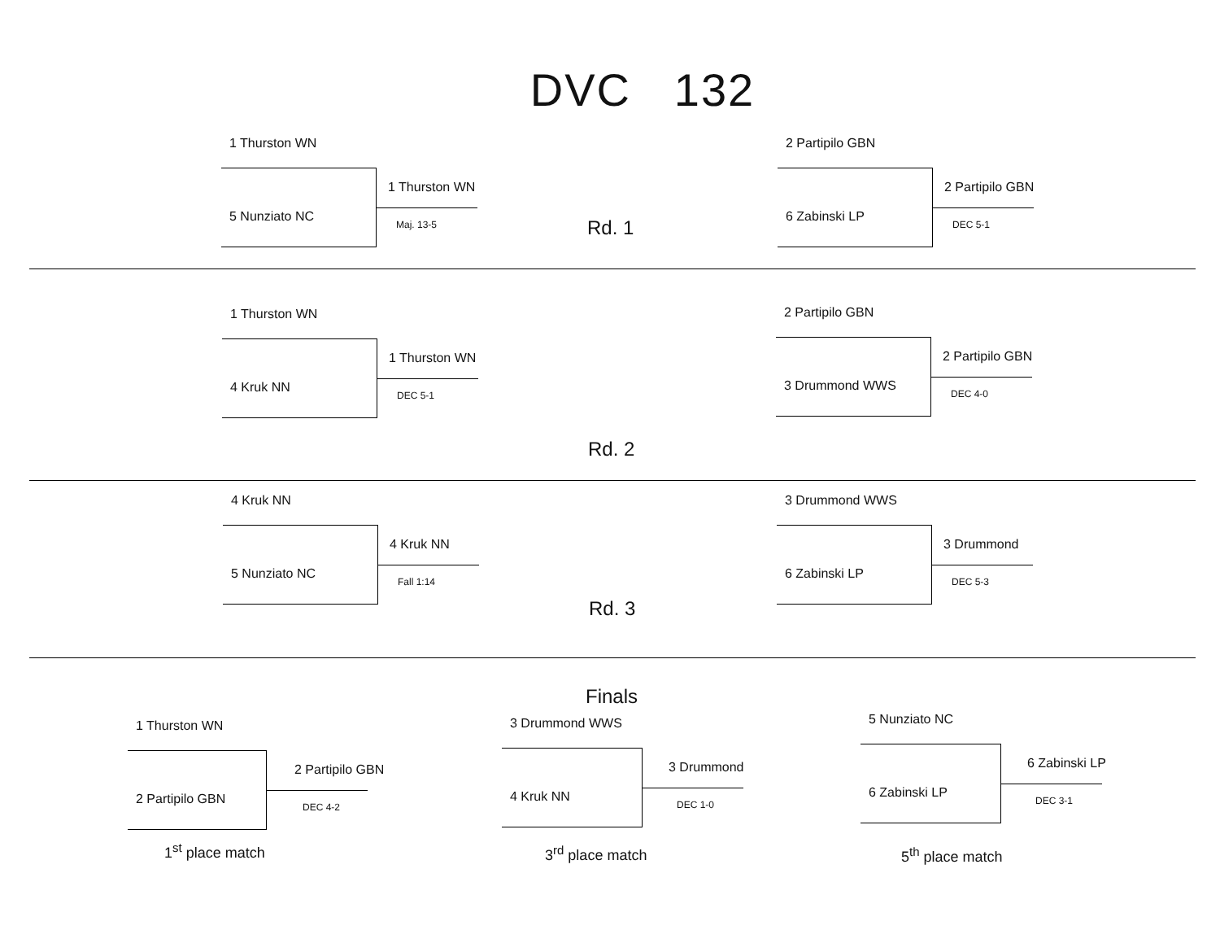DVC 132
1 Thurston WN
5 Nunziato NC
1 Thurston WN
Maj. 13-5
Rd. 1
2 Partipilo GBN
6 Zabinski LP
2 Partipilo GBN
DEC 5-1
1 Thurston WN
4 Kruk NN
1 Thurston WN
DEC 5-1
2 Partipilo GBN
3 Drummond WWS
2 Partipilo GBN
DEC 4-0
Rd. 2
4 Kruk NN
5 Nunziato NC
4 Kruk NN
Fall 1:14
3 Drummond WWS
6 Zabinski LP
3 Drummond
DEC 5-3
Rd. 3
Finals
1 Thurston WN
2 Partipilo GBN
2 Partipilo GBN
DEC 4-2
3 Drummond WWS
4 Kruk NN
3 Drummond
DEC 1-0
5 Nunziato NC
6 Zabinski LP
6 Zabinski LP
DEC 3-1
1<sup>st</sup> place match 3<sup>rd</sup> place match 5<sup>th</sup> place match